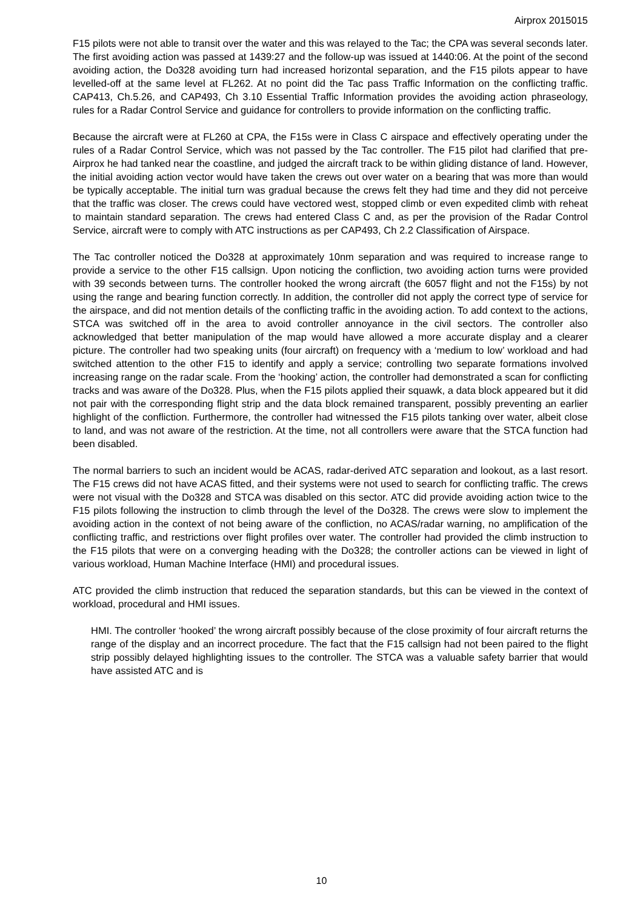Airprox 2015015
F15 pilots were not able to transit over the water and this was relayed to the Tac; the CPA was several seconds later. The first avoiding action was passed at 1439:27 and the follow-up was issued at 1440:06. At the point of the second avoiding action, the Do328 avoiding turn had increased horizontal separation, and the F15 pilots appear to have levelled-off at the same level at FL262. At no point did the Tac pass Traffic Information on the conflicting traffic. CAP413, Ch.5.26, and CAP493, Ch 3.10 Essential Traffic Information provides the avoiding action phraseology, rules for a Radar Control Service and guidance for controllers to provide information on the conflicting traffic.
Because the aircraft were at FL260 at CPA, the F15s were in Class C airspace and effectively operating under the rules of a Radar Control Service, which was not passed by the Tac controller. The F15 pilot had clarified that pre-Airprox he had tanked near the coastline, and judged the aircraft track to be within gliding distance of land. However, the initial avoiding action vector would have taken the crews out over water on a bearing that was more than would be typically acceptable. The initial turn was gradual because the crews felt they had time and they did not perceive that the traffic was closer. The crews could have vectored west, stopped climb or even expedited climb with reheat to maintain standard separation. The crews had entered Class C and, as per the provision of the Radar Control Service, aircraft were to comply with ATC instructions as per CAP493, Ch 2.2 Classification of Airspace.
The Tac controller noticed the Do328 at approximately 10nm separation and was required to increase range to provide a service to the other F15 callsign. Upon noticing the confliction, two avoiding action turns were provided with 39 seconds between turns. The controller hooked the wrong aircraft (the 6057 flight and not the F15s) by not using the range and bearing function correctly. In addition, the controller did not apply the correct type of service for the airspace, and did not mention details of the conflicting traffic in the avoiding action. To add context to the actions, STCA was switched off in the area to avoid controller annoyance in the civil sectors. The controller also acknowledged that better manipulation of the map would have allowed a more accurate display and a clearer picture. The controller had two speaking units (four aircraft) on frequency with a ‘medium to low’ workload and had switched attention to the other F15 to identify and apply a service; controlling two separate formations involved increasing range on the radar scale. From the ‘hooking’ action, the controller had demonstrated a scan for conflicting tracks and was aware of the Do328. Plus, when the F15 pilots applied their squawk, a data block appeared but it did not pair with the corresponding flight strip and the data block remained transparent, possibly preventing an earlier highlight of the confliction. Furthermore, the controller had witnessed the F15 pilots tanking over water, albeit close to land, and was not aware of the restriction. At the time, not all controllers were aware that the STCA function had been disabled.
The normal barriers to such an incident would be ACAS, radar-derived ATC separation and lookout, as a last resort. The F15 crews did not have ACAS fitted, and their systems were not used to search for conflicting traffic. The crews were not visual with the Do328 and STCA was disabled on this sector. ATC did provide avoiding action twice to the F15 pilots following the instruction to climb through the level of the Do328. The crews were slow to implement the avoiding action in the context of not being aware of the confliction, no ACAS/radar warning, no amplification of the conflicting traffic, and restrictions over flight profiles over water. The controller had provided the climb instruction to the F15 pilots that were on a converging heading with the Do328; the controller actions can be viewed in light of various workload, Human Machine Interface (HMI) and procedural issues.
ATC provided the climb instruction that reduced the separation standards, but this can be viewed in the context of workload, procedural and HMI issues.
HMI. The controller ‘hooked’ the wrong aircraft possibly because of the close proximity of four aircraft returns the range of the display and an incorrect procedure. The fact that the F15 callsign had not been paired to the flight strip possibly delayed highlighting issues to the controller. The STCA was a valuable safety barrier that would have assisted ATC and is
10